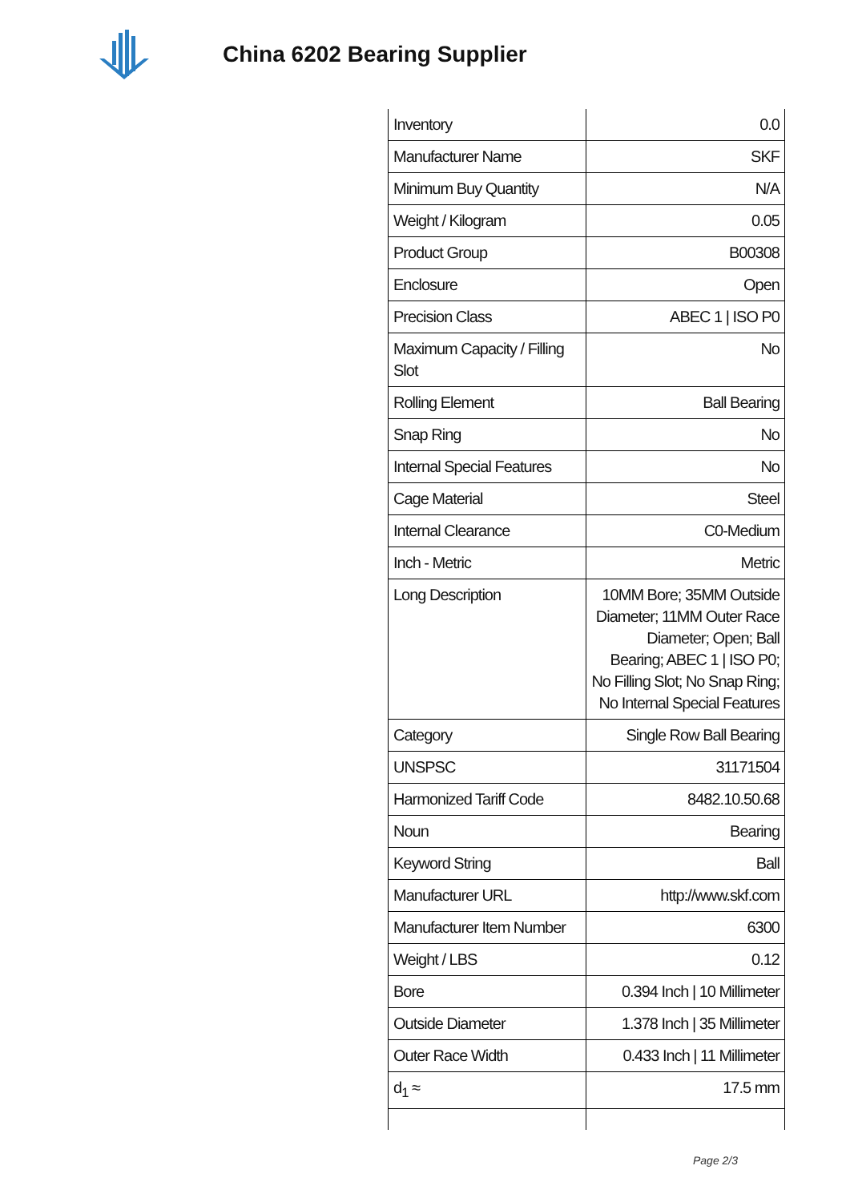China 6202 Bearing Supplier
| Inventory | 0.0 |
| Manufacturer Name | SKF |
| Minimum Buy Quantity | N/A |
| Weight / Kilogram | 0.05 |
| Product Group | B00308 |
| Enclosure | Open |
| Precision Class | ABEC 1 / ISO P0 |
| Maximum Capacity / Filling Slot | No |
| Rolling Element | Ball Bearing |
| Snap Ring | No |
| Internal Special Features | No |
| Cage Material | Steel |
| Internal Clearance | C0-Medium |
| Inch - Metric | Metric |
| Long Description | 10MM Bore; 35MM Outside Diameter; 11MM Outer Race Diameter; Open; Ball Bearing; ABEC 1 / ISO P0; No Filling Slot; No Snap Ring; No Internal Special Features |
| Category | Single Row Ball Bearing |
| UNSPSC | 31171504 |
| Harmonized Tariff Code | 8482.10.50.68 |
| Noun | Bearing |
| Keyword String | Ball |
| Manufacturer URL | http://www.skf.com |
| Manufacturer Item Number | 6300 |
| Weight / LBS | 0.12 |
| Bore | 0.394 Inch / 10 Millimeter |
| Outside Diameter | 1.378 Inch / 35 Millimeter |
| Outer Race Width | 0.433 Inch / 11 Millimeter |
| d<sub>1</sub> ≈ | 17.5 mm |
Page 2/3